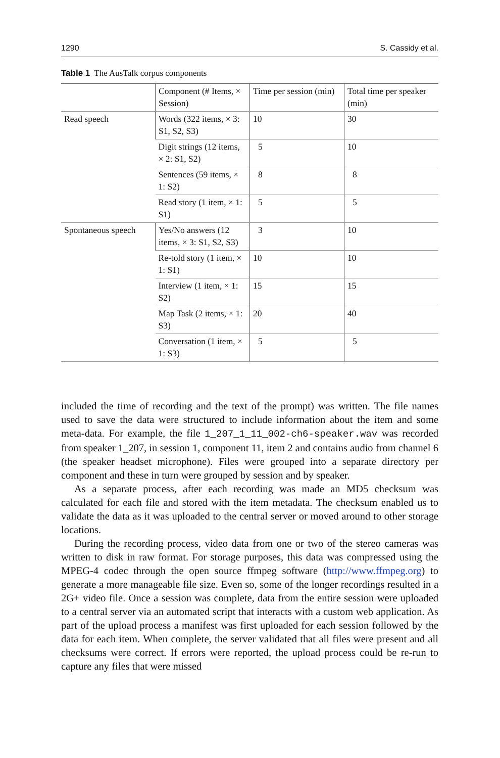1290 S. Cassidy et al.
Table 1 The AusTalk corpus components
| | Component (# Items, × Session) | Time per session (min) | Total time per speaker (min) |
| --- | --- | --- | --- |
| Read speech | Words (322 items, × 3: S1, S2, S3) | 10 | 30 |
| | Digit strings (12 items, × 2: S1, S2) | 5 | 10 |
| | Sentences (59 items, × 1: S2) | 8 | 8 |
| | Read story (1 item, × 1: S1) | 5 | 5 |
| Spontaneous speech | Yes/No answers (12 items, × 3: S1, S2, S3) | 3 | 10 |
| | Re-told story (1 item, × 1: S1) | 10 | 10 |
| | Interview (1 item, × 1: S2) | 15 | 15 |
| | Map Task (2 items, × 1: S3) | 20 | 40 |
| | Conversation (1 item, × 1: S3) | 5 | 5 |
included the time of recording and the text of the prompt) was written. The file names used to save the data were structured to include information about the item and some meta-data. For example, the file 1_207_1_11_002-ch6-speaker.wav was recorded from speaker 1_207, in session 1, component 11, item 2 and contains audio from channel 6 (the speaker headset microphone). Files were grouped into a separate directory per component and these in turn were grouped by session and by speaker.
As a separate process, after each recording was made an MD5 checksum was calculated for each file and stored with the item metadata. The checksum enabled us to validate the data as it was uploaded to the central server or moved around to other storage locations.
During the recording process, video data from one or two of the stereo cameras was written to disk in raw format. For storage purposes, this data was compressed using the MPEG-4 codec through the open source ffmpeg software (http://www.ffmpeg.org) to generate a more manageable file size. Even so, some of the longer recordings resulted in a 2G+ video file. Once a session was complete, data from the entire session were uploaded to a central server via an automated script that interacts with a custom web application. As part of the upload process a manifest was first uploaded for each session followed by the data for each item. When complete, the server validated that all files were present and all checksums were correct. If errors were reported, the upload process could be re-run to capture any files that were missed